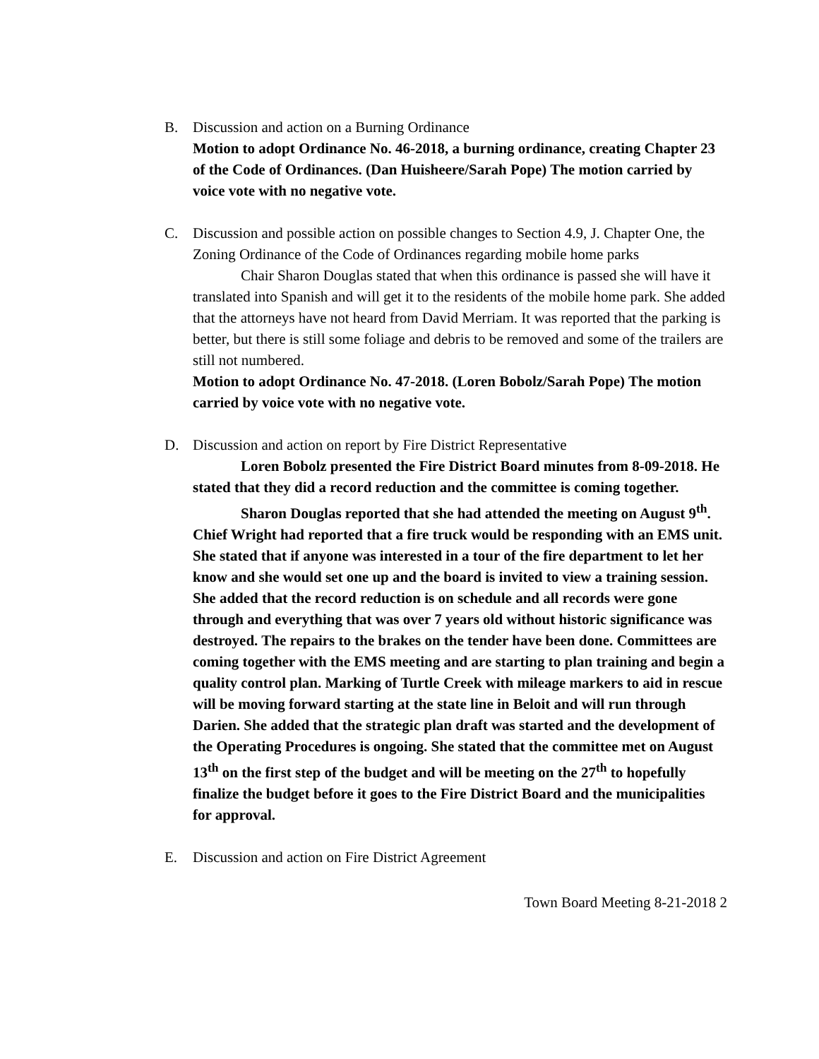B. Discussion and action on a Burning Ordinance
Motion to adopt Ordinance No. 46-2018, a burning ordinance, creating Chapter 23 of the Code of Ordinances. (Dan Huisheere/Sarah Pope) The motion carried by voice vote with no negative vote.
C. Discussion and possible action on possible changes to Section 4.9, J. Chapter One, the Zoning Ordinance of the Code of Ordinances regarding mobile home parks
Chair Sharon Douglas stated that when this ordinance is passed she will have it translated into Spanish and will get it to the residents of the mobile home park. She added that the attorneys have not heard from David Merriam. It was reported that the parking is better, but there is still some foliage and debris to be removed and some of the trailers are still not numbered.
Motion to adopt Ordinance No. 47-2018. (Loren Bobolz/Sarah Pope) The motion carried by voice vote with no negative vote.
D. Discussion and action on report by Fire District Representative
Loren Bobolz presented the Fire District Board minutes from 8-09-2018. He stated that they did a record reduction and the committee is coming together.
Sharon Douglas reported that she had attended the meeting on August 9<sup>th</sup>. Chief Wright had reported that a fire truck would be responding with an EMS unit. She stated that if anyone was interested in a tour of the fire department to let her know and she would set one up and the board is invited to view a training session. She added that the record reduction is on schedule and all records were gone through and everything that was over 7 years old without historic significance was destroyed. The repairs to the brakes on the tender have been done. Committees are coming together with the EMS meeting and are starting to plan training and begin a quality control plan. Marking of Turtle Creek with mileage markers to aid in rescue will be moving forward starting at the state line in Beloit and will run through Darien. She added that the strategic plan draft was started and the development of the Operating Procedures is ongoing. She stated that the committee met on August 13<sup>th</sup> on the first step of the budget and will be meeting on the 27<sup>th</sup> to hopefully finalize the budget before it goes to the Fire District Board and the municipalities for approval.
E. Discussion and action on Fire District Agreement
Town Board Meeting 8-21-2018 2